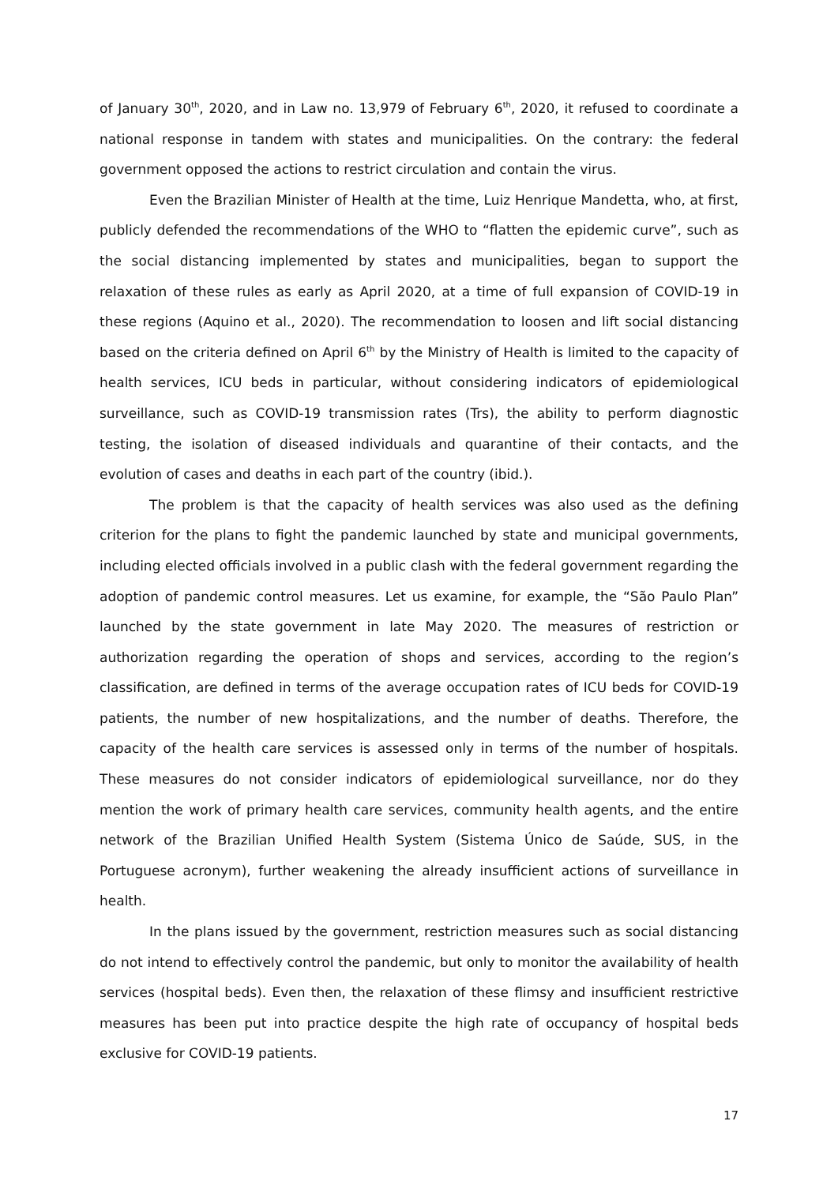of January 30<sup>th</sup>, 2020, and in Law no. 13,979 of February 6<sup>th</sup>, 2020, it refused to coordinate a national response in tandem with states and municipalities. On the contrary: the federal government opposed the actions to restrict circulation and contain the virus.
Even the Brazilian Minister of Health at the time, Luiz Henrique Mandetta, who, at first, publicly defended the recommendations of the WHO to “flatten the epidemic curve”, such as the social distancing implemented by states and municipalities, began to support the relaxation of these rules as early as April 2020, at a time of full expansion of COVID-19 in these regions (Aquino et al., 2020). The recommendation to loosen and lift social distancing based on the criteria defined on April 6<sup>th</sup> by the Ministry of Health is limited to the capacity of health services, ICU beds in particular, without considering indicators of epidemiological surveillance, such as COVID-19 transmission rates (Trs), the ability to perform diagnostic testing, the isolation of diseased individuals and quarantine of their contacts, and the evolution of cases and deaths in each part of the country (ibid.).
The problem is that the capacity of health services was also used as the defining criterion for the plans to fight the pandemic launched by state and municipal governments, including elected officials involved in a public clash with the federal government regarding the adoption of pandemic control measures. Let us examine, for example, the “São Paulo Plan” launched by the state government in late May 2020. The measures of restriction or authorization regarding the operation of shops and services, according to the region’s classification, are defined in terms of the average occupation rates of ICU beds for COVID-19 patients, the number of new hospitalizations, and the number of deaths. Therefore, the capacity of the health care services is assessed only in terms of the number of hospitals. These measures do not consider indicators of epidemiological surveillance, nor do they mention the work of primary health care services, community health agents, and the entire network of the Brazilian Unified Health System (Sistema Único de Saúde, SUS, in the Portuguese acronym), further weakening the already insufficient actions of surveillance in health.
In the plans issued by the government, restriction measures such as social distancing do not intend to effectively control the pandemic, but only to monitor the availability of health services (hospital beds). Even then, the relaxation of these flimsy and insufficient restrictive measures has been put into practice despite the high rate of occupancy of hospital beds exclusive for COVID-19 patients.
17